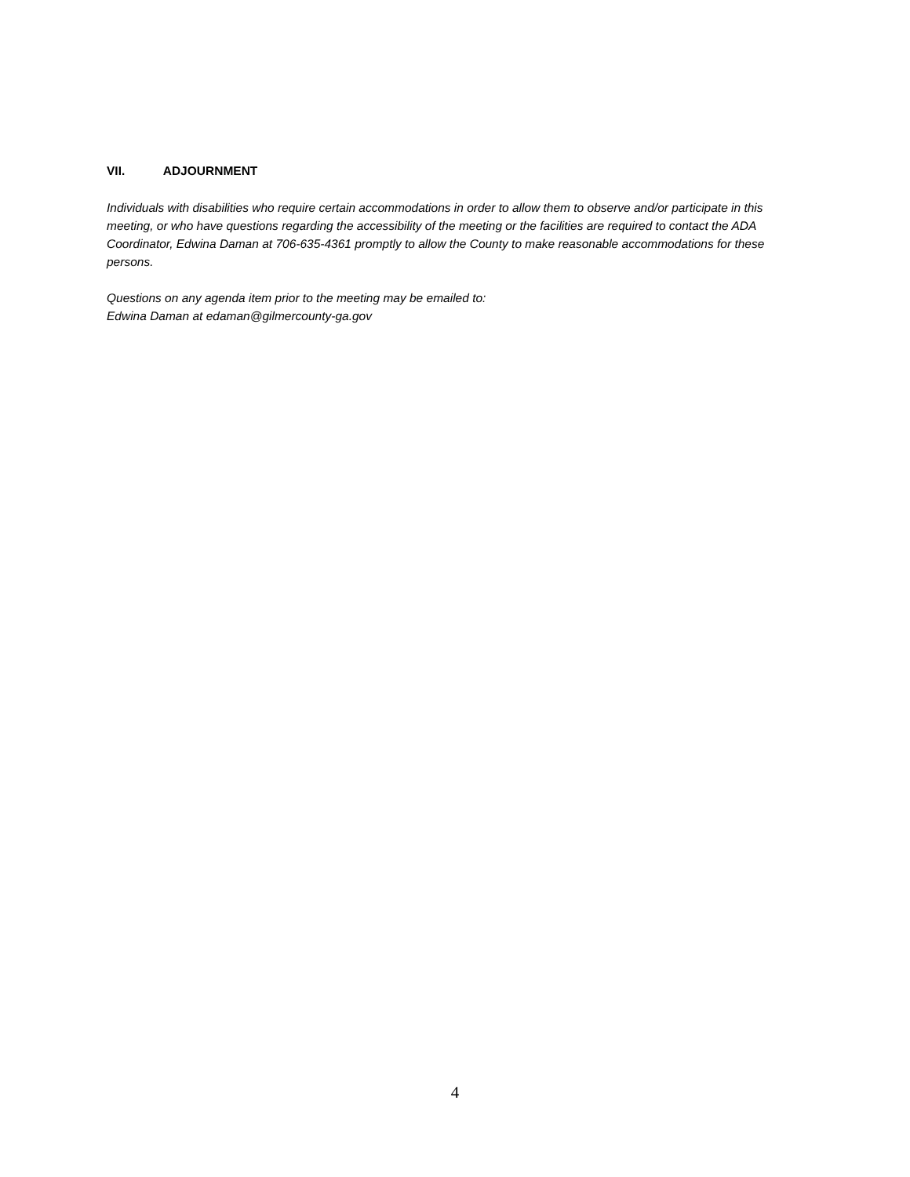VII. ADJOURNMENT
Individuals with disabilities who require certain accommodations in order to allow them to observe and/or participate in this meeting, or who have questions regarding the accessibility of the meeting or the facilities are required to contact the ADA Coordinator, Edwina Daman at 706-635-4361 promptly to allow the County to make reasonable accommodations for these persons.
Questions on any agenda item prior to the meeting may be emailed to:
Edwina Daman at edaman@gilmercounty-ga.gov
4